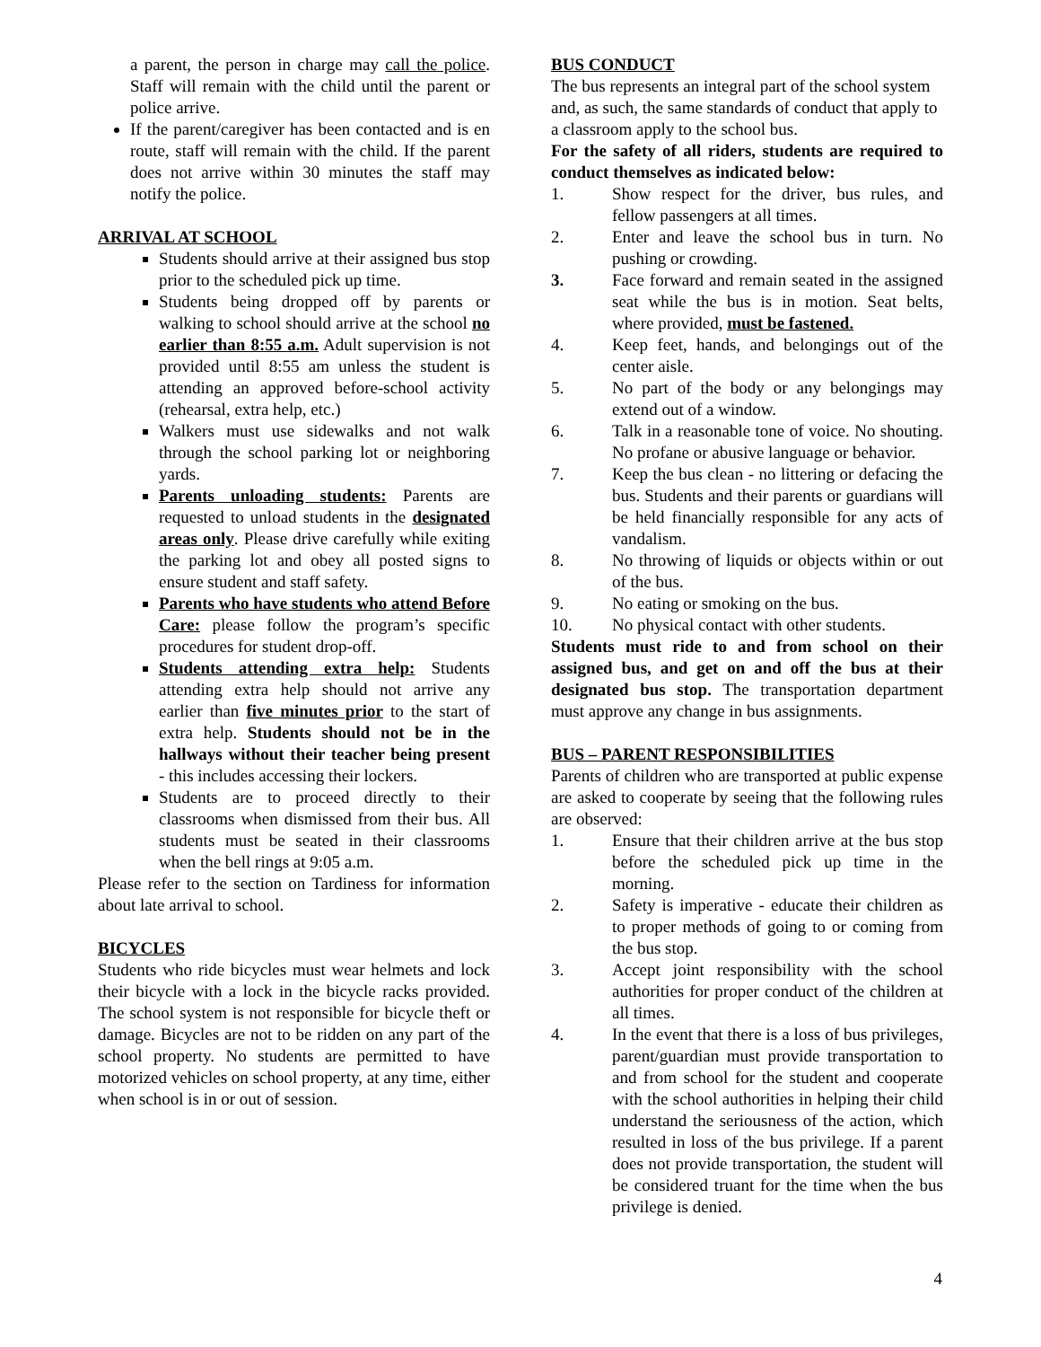a parent, the person in charge may call the police. Staff will remain with the child until the parent or police arrive.
If the parent/caregiver has been contacted and is en route, staff will remain with the child. If the parent does not arrive within 30 minutes the staff may notify the police.
ARRIVAL AT SCHOOL
Students should arrive at their assigned bus stop prior to the scheduled pick up time.
Students being dropped off by parents or walking to school should arrive at the school no earlier than 8:55 a.m. Adult supervision is not provided until 8:55 am unless the student is attending an approved before-school activity (rehearsal, extra help, etc.)
Walkers must use sidewalks and not walk through the school parking lot or neighboring yards.
Parents unloading students: Parents are requested to unload students in the designated areas only. Please drive carefully while exiting the parking lot and obey all posted signs to ensure student and staff safety.
Parents who have students who attend Before Care: please follow the program’s specific procedures for student drop-off.
Students attending extra help: Students attending extra help should not arrive any earlier than five minutes prior to the start of extra help. Students should not be in the hallways without their teacher being present - this includes accessing their lockers.
Students are to proceed directly to their classrooms when dismissed from their bus. All students must be seated in their classrooms when the bell rings at 9:05 a.m.
Please refer to the section on Tardiness for information about late arrival to school.
BICYCLES
Students who ride bicycles must wear helmets and lock their bicycle with a lock in the bicycle racks provided. The school system is not responsible for bicycle theft or damage. Bicycles are not to be ridden on any part of the school property. No students are permitted to have motorized vehicles on school property, at any time, either when school is in or out of session.
BUS CONDUCT
The bus represents an integral part of the school system and, as such, the same standards of conduct that apply to a classroom apply to the school bus.
For the safety of all riders, students are required to conduct themselves as indicated below:
1. Show respect for the driver, bus rules, and fellow passengers at all times.
2. Enter and leave the school bus in turn. No pushing or crowding.
3. Face forward and remain seated in the assigned seat while the bus is in motion. Seat belts, where provided, must be fastened.
4. Keep feet, hands, and belongings out of the center aisle.
5. No part of the body or any belongings may extend out of a window.
6. Talk in a reasonable tone of voice. No shouting. No profane or abusive language or behavior.
7. Keep the bus clean - no littering or defacing the bus. Students and their parents or guardians will be held financially responsible for any acts of vandalism.
8. No throwing of liquids or objects within or out of the bus.
9. No eating or smoking on the bus.
10. No physical contact with other students.
Students must ride to and from school on their assigned bus, and get on and off the bus at their designated bus stop. The transportation department must approve any change in bus assignments.
BUS – PARENT RESPONSIBILITIES
Parents of children who are transported at public expense are asked to cooperate by seeing that the following rules are observed:
1. Ensure that their children arrive at the bus stop before the scheduled pick up time in the morning.
2. Safety is imperative - educate their children as to proper methods of going to or coming from the bus stop.
3. Accept joint responsibility with the school authorities for proper conduct of the children at all times.
4. In the event that there is a loss of bus privileges, parent/guardian must provide transportation to and from school for the student and cooperate with the school authorities in helping their child understand the seriousness of the action, which resulted in loss of the bus privilege. If a parent does not provide transportation, the student will be considered truant for the time when the bus privilege is denied.
4